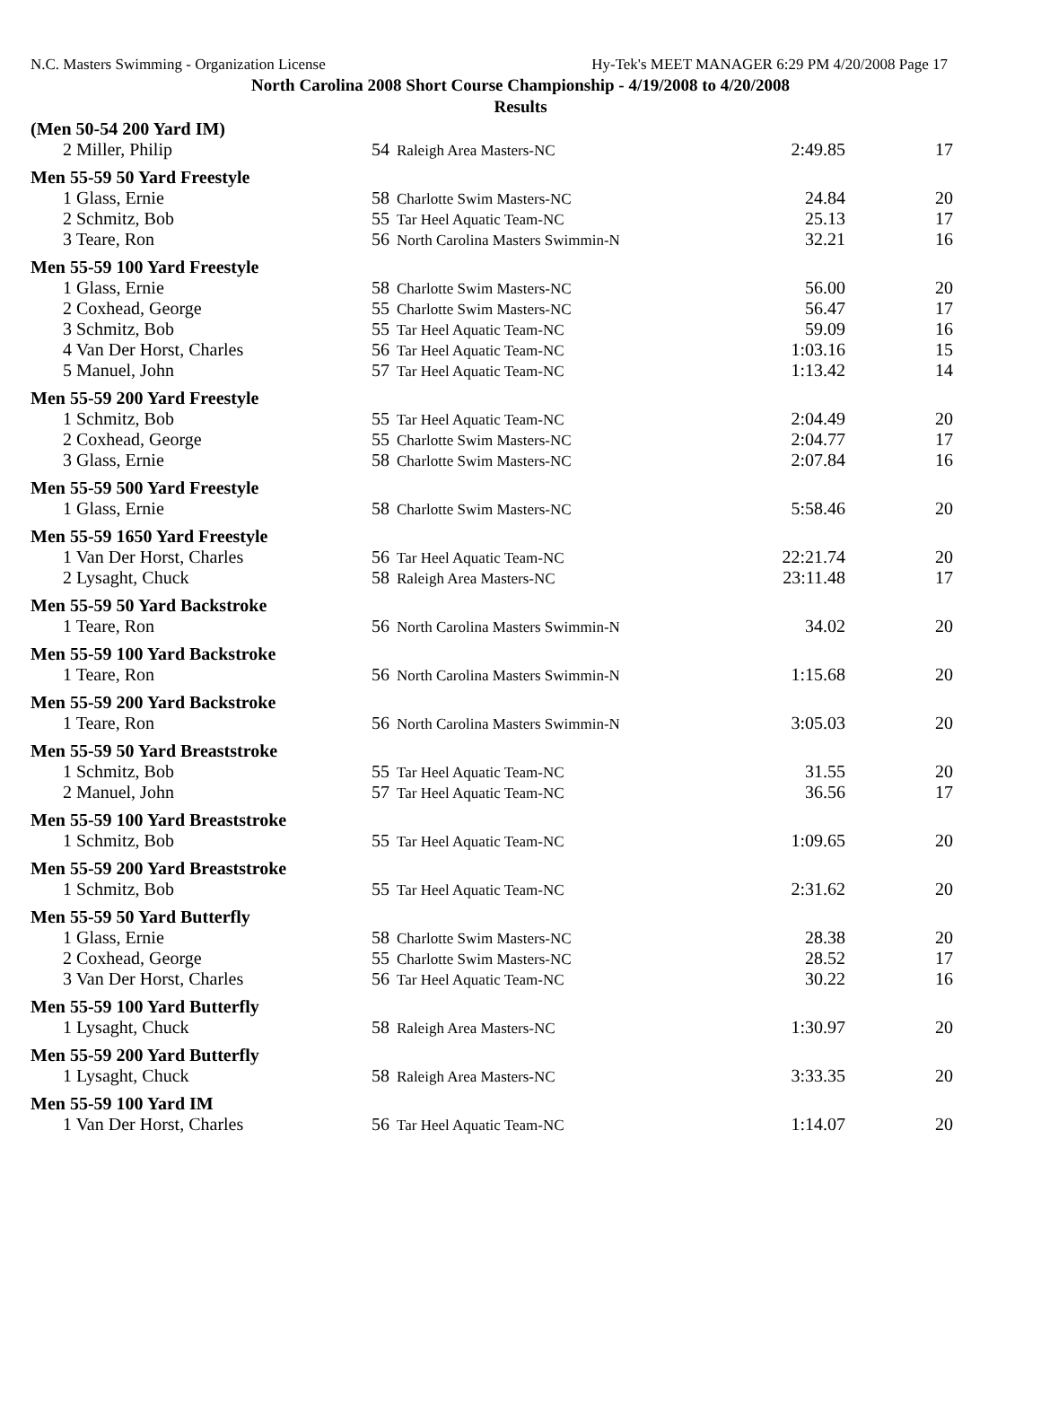N.C. Masters Swimming - Organization License Hy-Tek's MEET MANAGER 6:29 PM 4/20/2008 Page 17
North Carolina 2008 Short Course Championship - 4/19/2008 to 4/20/2008
Results
| (Men 50-54 200 Yard IM) | | | | |
| 2 Miller, Philip | 54 | Raleigh Area Masters-NC | 2:49.85 | 17 |
| Men 55-59 50 Yard Freestyle | | | | |
| 1 Glass, Ernie | 58 | Charlotte Swim Masters-NC | 24.84 | 20 |
| 2 Schmitz, Bob | 55 | Tar Heel Aquatic Team-NC | 25.13 | 17 |
| 3 Teare, Ron | 56 | North Carolina Masters Swimmin-N | 32.21 | 16 |
| Men 55-59 100 Yard Freestyle | | | | |
| 1 Glass, Ernie | 58 | Charlotte Swim Masters-NC | 56.00 | 20 |
| 2 Coxhead, George | 55 | Charlotte Swim Masters-NC | 56.47 | 17 |
| 3 Schmitz, Bob | 55 | Tar Heel Aquatic Team-NC | 59.09 | 16 |
| 4 Van Der Horst, Charles | 56 | Tar Heel Aquatic Team-NC | 1:03.16 | 15 |
| 5 Manuel, John | 57 | Tar Heel Aquatic Team-NC | 1:13.42 | 14 |
| Men 55-59 200 Yard Freestyle | | | | |
| 1 Schmitz, Bob | 55 | Tar Heel Aquatic Team-NC | 2:04.49 | 20 |
| 2 Coxhead, George | 55 | Charlotte Swim Masters-NC | 2:04.77 | 17 |
| 3 Glass, Ernie | 58 | Charlotte Swim Masters-NC | 2:07.84 | 16 |
| Men 55-59 500 Yard Freestyle | | | | |
| 1 Glass, Ernie | 58 | Charlotte Swim Masters-NC | 5:58.46 | 20 |
| Men 55-59 1650 Yard Freestyle | | | | |
| 1 Van Der Horst, Charles | 56 | Tar Heel Aquatic Team-NC | 22:21.74 | 20 |
| 2 Lysaght, Chuck | 58 | Raleigh Area Masters-NC | 23:11.48 | 17 |
| Men 55-59 50 Yard Backstroke | | | | |
| 1 Teare, Ron | 56 | North Carolina Masters Swimmin-N | 34.02 | 20 |
| Men 55-59 100 Yard Backstroke | | | | |
| 1 Teare, Ron | 56 | North Carolina Masters Swimmin-N | 1:15.68 | 20 |
| Men 55-59 200 Yard Backstroke | | | | |
| 1 Teare, Ron | 56 | North Carolina Masters Swimmin-N | 3:05.03 | 20 |
| Men 55-59 50 Yard Breaststroke | | | | |
| 1 Schmitz, Bob | 55 | Tar Heel Aquatic Team-NC | 31.55 | 20 |
| 2 Manuel, John | 57 | Tar Heel Aquatic Team-NC | 36.56 | 17 |
| Men 55-59 100 Yard Breaststroke | | | | |
| 1 Schmitz, Bob | 55 | Tar Heel Aquatic Team-NC | 1:09.65 | 20 |
| Men 55-59 200 Yard Breaststroke | | | | |
| 1 Schmitz, Bob | 55 | Tar Heel Aquatic Team-NC | 2:31.62 | 20 |
| Men 55-59 50 Yard Butterfly | | | | |
| 1 Glass, Ernie | 58 | Charlotte Swim Masters-NC | 28.38 | 20 |
| 2 Coxhead, George | 55 | Charlotte Swim Masters-NC | 28.52 | 17 |
| 3 Van Der Horst, Charles | 56 | Tar Heel Aquatic Team-NC | 30.22 | 16 |
| Men 55-59 100 Yard Butterfly | | | | |
| 1 Lysaght, Chuck | 58 | Raleigh Area Masters-NC | 1:30.97 | 20 |
| Men 55-59 200 Yard Butterfly | | | | |
| 1 Lysaght, Chuck | 58 | Raleigh Area Masters-NC | 3:33.35 | 20 |
| Men 55-59 100 Yard IM | | | | |
| 1 Van Der Horst, Charles | 56 | Tar Heel Aquatic Team-NC | 1:14.07 | 20 |